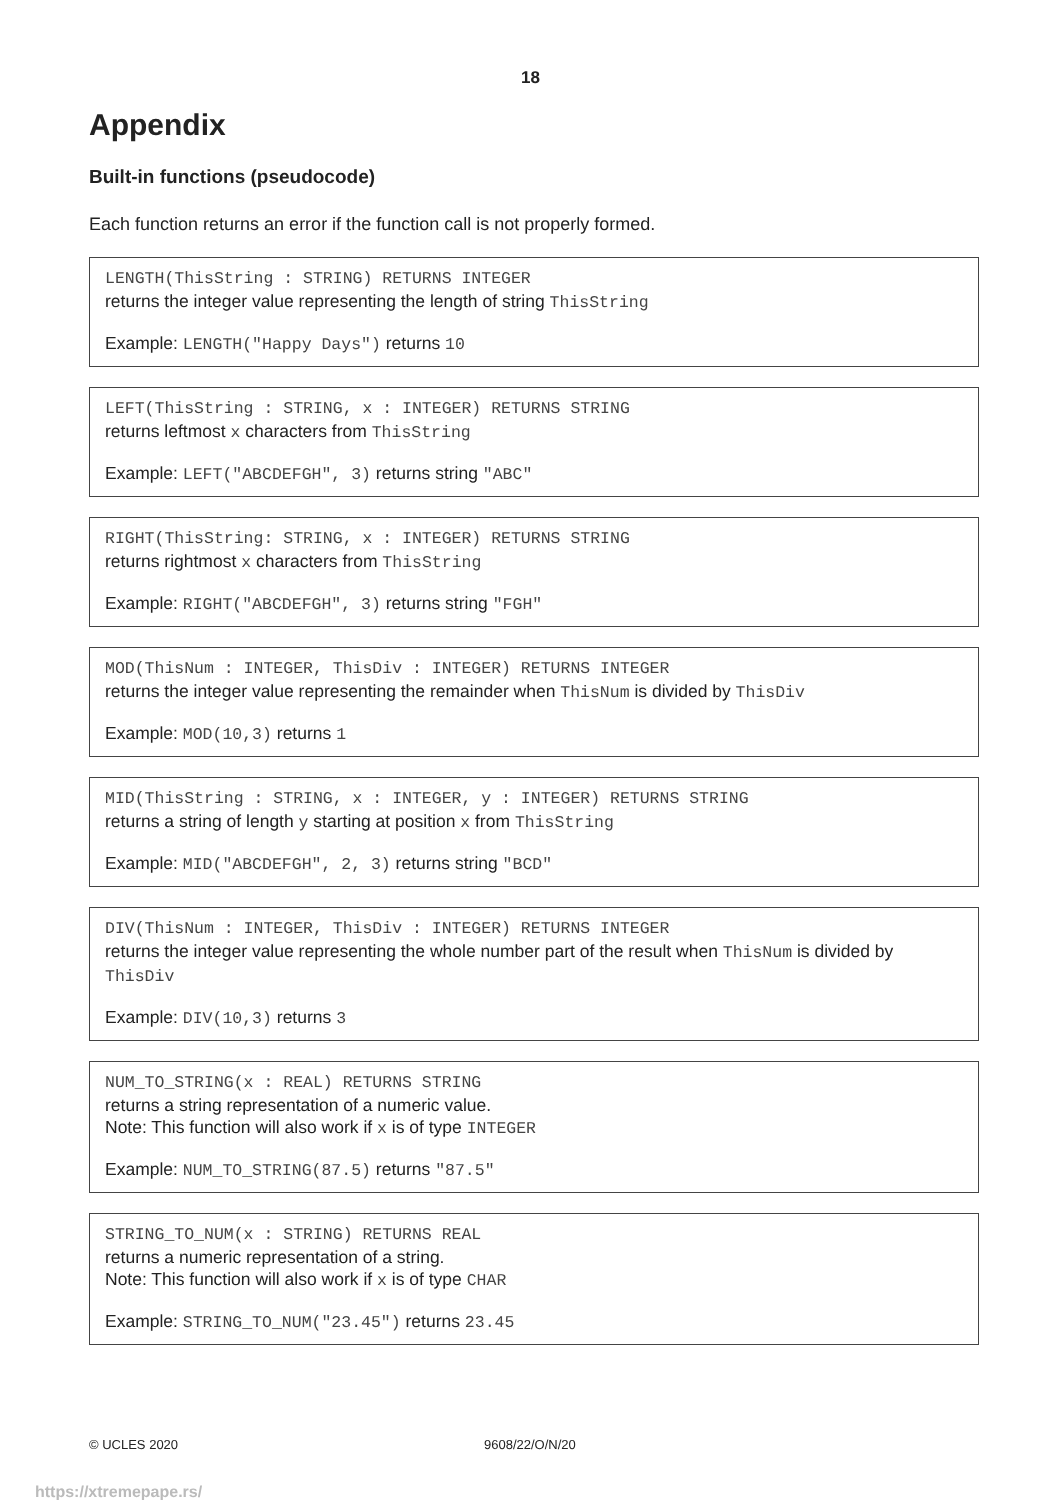18
Appendix
Built-in functions (pseudocode)
Each function returns an error if the function call is not properly formed.
LENGTH(ThisString : STRING) RETURNS INTEGER
returns the integer value representing the length of string ThisString
Example: LENGTH("Happy Days") returns 10
LEFT(ThisString : STRING, x : INTEGER) RETURNS STRING
returns leftmost x characters from ThisString
Example: LEFT("ABCDEFGH", 3) returns string "ABC"
RIGHT(ThisString: STRING, x : INTEGER) RETURNS STRING
returns rightmost x characters from ThisString
Example: RIGHT("ABCDEFGH", 3) returns string "FGH"
MOD(ThisNum : INTEGER, ThisDiv : INTEGER) RETURNS INTEGER
returns the integer value representing the remainder when ThisNum is divided by ThisDiv
Example: MOD(10,3) returns 1
MID(ThisString : STRING, x : INTEGER, y : INTEGER) RETURNS STRING
returns a string of length y starting at position x from ThisString
Example: MID("ABCDEFGH", 2, 3) returns string "BCD"
DIV(ThisNum : INTEGER, ThisDiv : INTEGER) RETURNS INTEGER
returns the integer value representing the whole number part of the result when ThisNum is divided by ThisDiv
Example: DIV(10,3) returns 3
NUM_TO_STRING(x : REAL) RETURNS STRING
returns a string representation of a numeric value.
Note: This function will also work if x is of type INTEGER
Example: NUM_TO_STRING(87.5) returns "87.5"
STRING_TO_NUM(x : STRING) RETURNS REAL
returns a numeric representation of a string.
Note: This function will also work if x is of type CHAR
Example: STRING_TO_NUM("23.45") returns 23.45
© UCLES 2020 9608/22/O/N/20
https://xtremepape.rs/